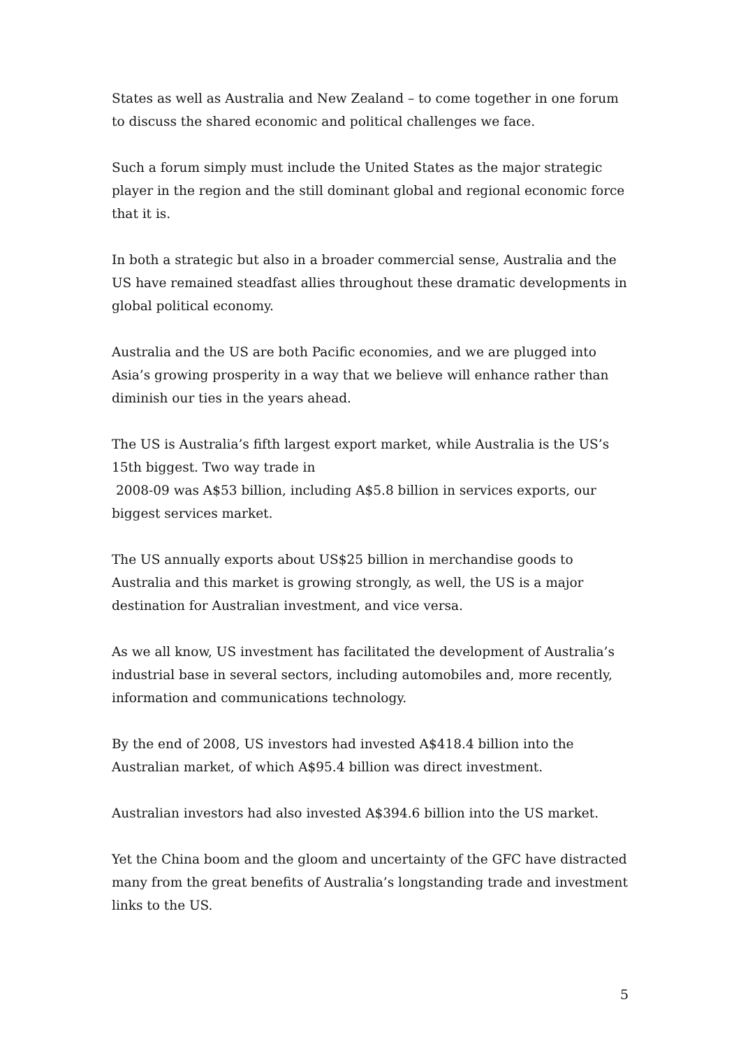States as well as Australia and New Zealand – to come together in one forum to discuss the shared economic and political challenges we face.
Such a forum simply must include the United States as the major strategic player in the region and the still dominant global and regional economic force that it is.
In both a strategic but also in a broader commercial sense, Australia and the US have remained steadfast allies throughout these dramatic developments in global political economy.
Australia and the US are both Pacific economies, and we are plugged into Asia’s growing prosperity in a way that we believe will enhance rather than diminish our ties in the years ahead.
The US is Australia’s fifth largest export market, while Australia is the US’s 15th biggest. Two way trade in
2008-09 was A$53 billion, including A$5.8 billion in services exports, our biggest services market.
The US annually exports about US$25 billion in merchandise goods to Australia and this market is growing strongly, as well, the US is a major destination for Australian investment, and vice versa.
As we all know, US investment has facilitated the development of Australia’s industrial base in several sectors, including automobiles and, more recently, information and communications technology.
By the end of 2008, US investors had invested A$418.4 billion into the Australian market, of which A$95.4 billion was direct investment.
Australian investors had also invested A$394.6 billion into the US market.
Yet the China boom and the gloom and uncertainty of the GFC have distracted many from the great benefits of Australia’s longstanding trade and investment links to the US.
5